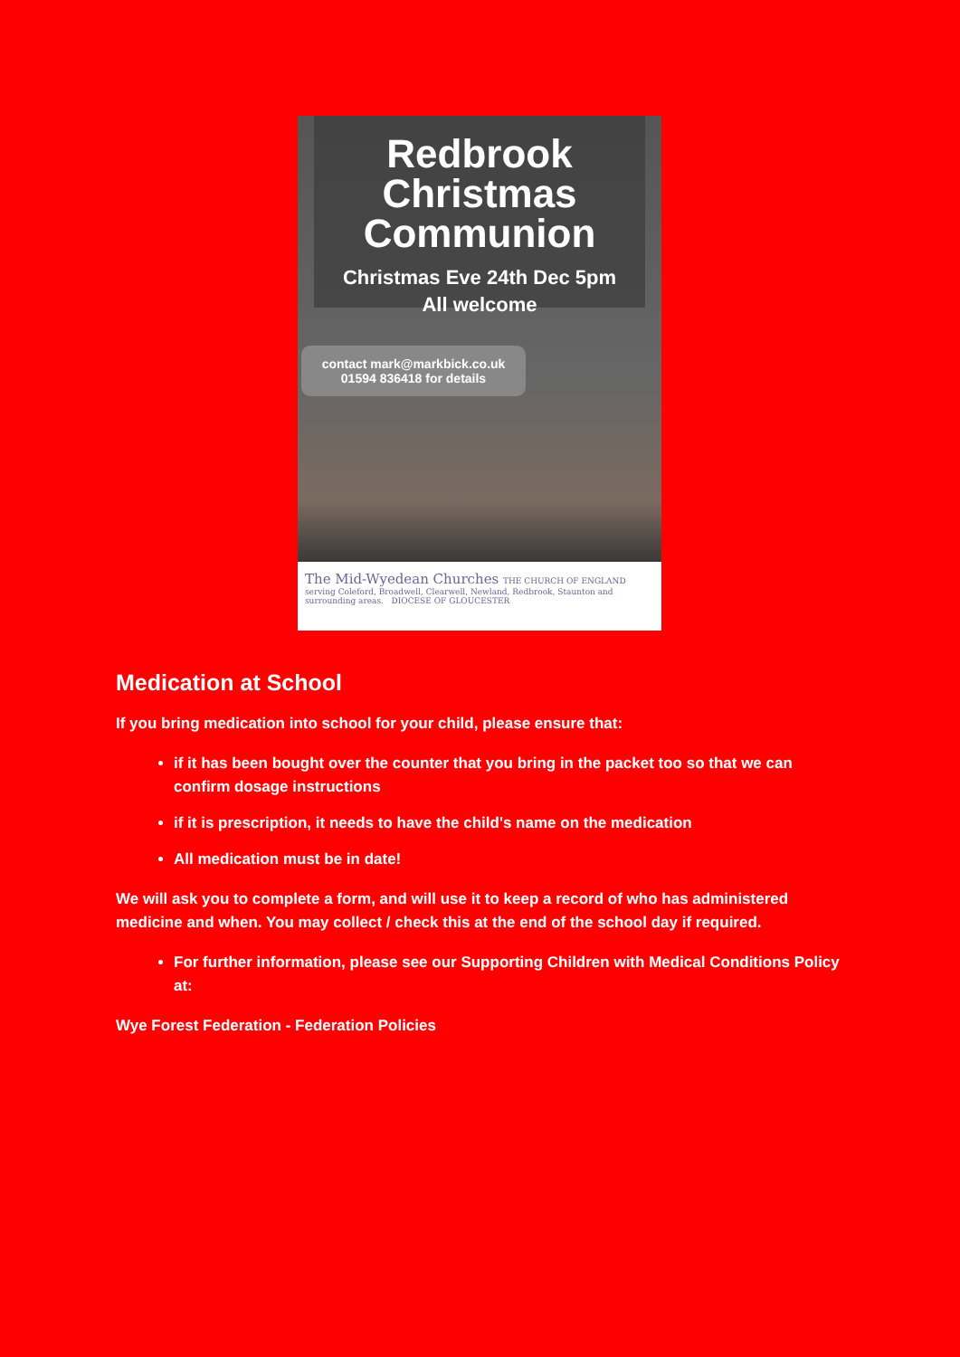Redbrook
Christmas
Communion
Christmas Eve 24th Dec 5pm
All welcome
contact mark@markbick.co.uk
01594 836418 for details
The Mid-Wyedean Churches THE CHURCH OF ENGLAND
serving Coleford, Broadwell, Clearwell, Newland, Redbrook, Staunton and surrounding areas. DIOCESE OF GLOUCESTER
Medication at School
If you bring medication into school for your child, please ensure that:
if it has been bought over the counter that you bring in the packet too so that we can confirm dosage instructions
if it is prescription, it needs to have the child's name on the medication
All medication must be in date!
We will ask you to complete a form, and will use it to keep a record of who has administered medicine and when. You may collect / check this at the end of the school day if required.
For further information, please see our Supporting Children with Medical Conditions Policy at:
Wye Forest Federation - Federation Policies